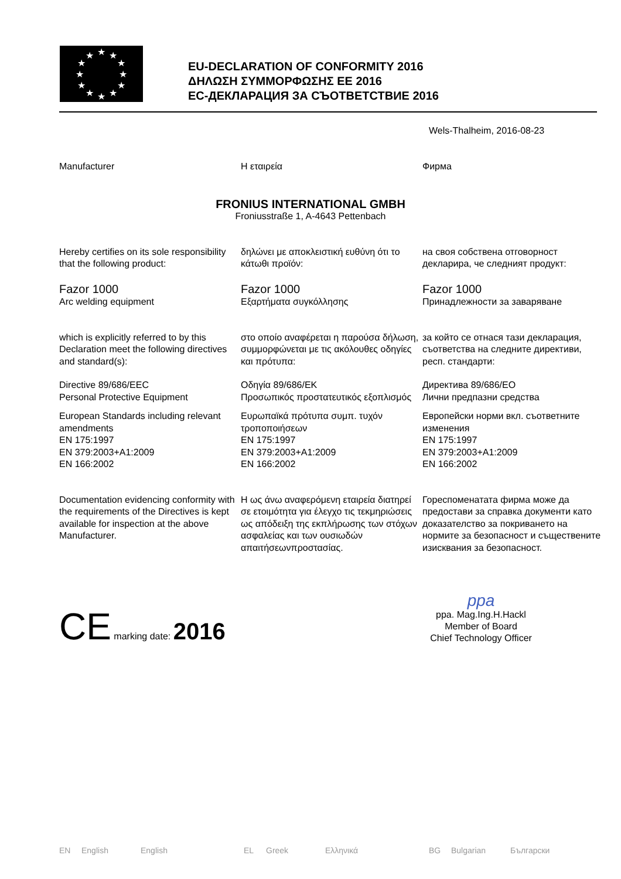★
★
★
★
★
★
★
★
★
★
★
★
EU-DECLARATION OF CONFORMITY 2016
ΔΗΛΩΣΗ ΣΥΜΜΟΡΦΩΣΗΣ ΕΕ 2016
ЕС-ДЕКЛАРАЦИЯ ЗА СЪОТВЕТСТВИЕ 2016
Wels-Thalheim, 2016-08-23
Manufacturer Η εταιρεία Фирма
FRONIUS INTERNATIONAL GMBH
Froniusstraße 1, A-4643 Pettenbach
Hereby certifies on its sole responsibility that the following product:
δηλώνει με αποκλειστική ευθύνη ότι το κάτωθι προϊόν:
на своя собствена отговорност декларира, че следният продукт:
Fazor 1000
Arc welding equipment
Fazor 1000
Εξαρτήματα συγκόλλησης
Fazor 1000
Принадлежности за заваряване
which is explicitly referred to by this Declaration meet the following directives and standard(s):
στο οποίο αναφέρεται η παρούσα δήλωση, συμμορφώνεται με τις ακόλουθες οδηγίες και πρότυπα:
за който се отнася тази декларация, съответства на следните директиви, респ. стандарти:
Directive 89/686/EEC
Personal Protective Equipment
Οδηγία 89/686/ΕΚ
Προσωπικός προστατευτικός εξοπλισμός
Директива 89/686/ЕО
Лични предпазни средства
European Standards including relevant amendments
EN 175:1997
EN 379:2003+A1:2009
EN 166:2002
Ευρωπαϊκά πρότυπα συμπ. τυχόν τροποποιήσεων
EN 175:1997
EN 379:2003+A1:2009
EN 166:2002
Европейски норми вкл. съответните изменения
EN 175:1997
EN 379:2003+A1:2009
EN 166:2002
Documentation evidencing conformity with the requirements of the Directives is kept available for inspection at the above Manufacturer.
Η ως άνω αναφερόμενη εταιρεία διατηρεί σε ετοιμότητα για έλεγχο τις τεκμηριώσεις ως απόδειξη της εκπλήρωσης των στόχων ασφαλείας και των ουσιωδών απαιτήσεωνπροστασίας.
Гореспоменатата фирма може да предостави за справка документи като доказателство за покриването на нормите за безопасност и съществените изисквания за безопасност.
CE marking date: 2016
ppa
ppa. Mag.Ing.H.Hackl
Member of Board
Chief Technology Officer
EN English English EL Greek Ελληνικά BG Bulgarian Български